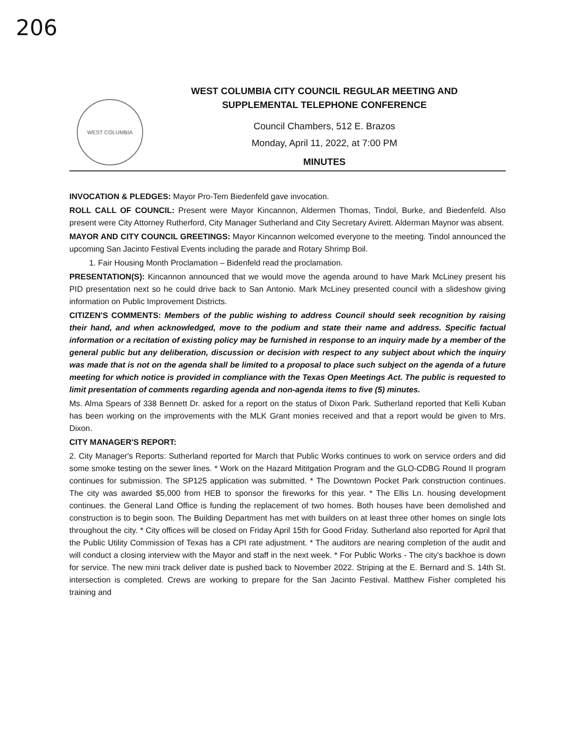206
WEST COLUMBIA
WEST COLUMBIA CITY COUNCIL REGULAR MEETING AND
SUPPLEMENTAL TELEPHONE CONFERENCE
Council Chambers, 512 E. Brazos
Monday, April 11, 2022, at 7:00 PM
MINUTES
INVOCATION & PLEDGES: Mayor Pro-Tem Biedenfeld gave invocation.
ROLL CALL OF COUNCIL: Present were Mayor Kincannon, Aldermen Thomas, Tindol, Burke, and Biedenfeld. Also present were City Attorney Rutherford, City Manager Sutherland and City Secretary Avirett. Alderman Maynor was absent.
MAYOR AND CITY COUNCIL GREETINGS: Mayor Kincannon welcomed everyone to the meeting. Tindol announced the upcoming San Jacinto Festival Events including the parade and Rotary Shrimp Boil.
1. Fair Housing Month Proclamation – Bidenfeld read the proclamation.
PRESENTATION(S): Kincannon announced that we would move the agenda around to have Mark McLiney present his PID presentation next so he could drive back to San Antonio. Mark McLiney presented council with a slideshow giving information on Public Improvement Districts.
CITIZEN'S COMMENTS: Members of the public wishing to address Council should seek recognition by raising their hand, and when acknowledged, move to the podium and state their name and address. Specific factual information or a recitation of existing policy may be furnished in response to an inquiry made by a member of the general public but any deliberation, discussion or decision with respect to any subject about which the inquiry was made that is not on the agenda shall be limited to a proposal to place such subject on the agenda of a future meeting for which notice is provided in compliance with the Texas Open Meetings Act. The public is requested to limit presentation of comments regarding agenda and non-agenda items to five (5) minutes.
Ms. Alma Spears of 338 Bennett Dr. asked for a report on the status of Dixon Park. Sutherland reported that Kelli Kuban has been working on the improvements with the MLK Grant monies received and that a report would be given to Mrs. Dixon.
CITY MANAGER'S REPORT:
2. City Manager's Reports: Sutherland reported for March that Public Works continues to work on service orders and did some smoke testing on the sewer lines. * Work on the Hazard Mititgation Program and the GLO-CDBG Round II program continues for submission. The SP125 application was submitted. * The Downtown Pocket Park construction continues. The city was awarded $5,000 from HEB to sponsor the fireworks for this year. * The Ellis Ln. housing development continues. the General Land Office is funding the replacement of two homes. Both houses have been demolished and construction is to begin soon. The Building Department has met with builders on at least three other homes on single lots throughout the city. * City offices will be closed on Friday April 15th for Good Friday. Sutherland also reported for April that the Public Utility Commission of Texas has a CPI rate adjustment. * The auditors are nearing completion of the audit and will conduct a closing interview with the Mayor and staff in the next week. * For Public Works - The city's backhoe is down for service. The new mini track deliver date is pushed back to November 2022. Striping at the E. Bernard and S. 14th St. intersection is completed. Crews are working to prepare for the San Jacinto Festival. Matthew Fisher completed his training and